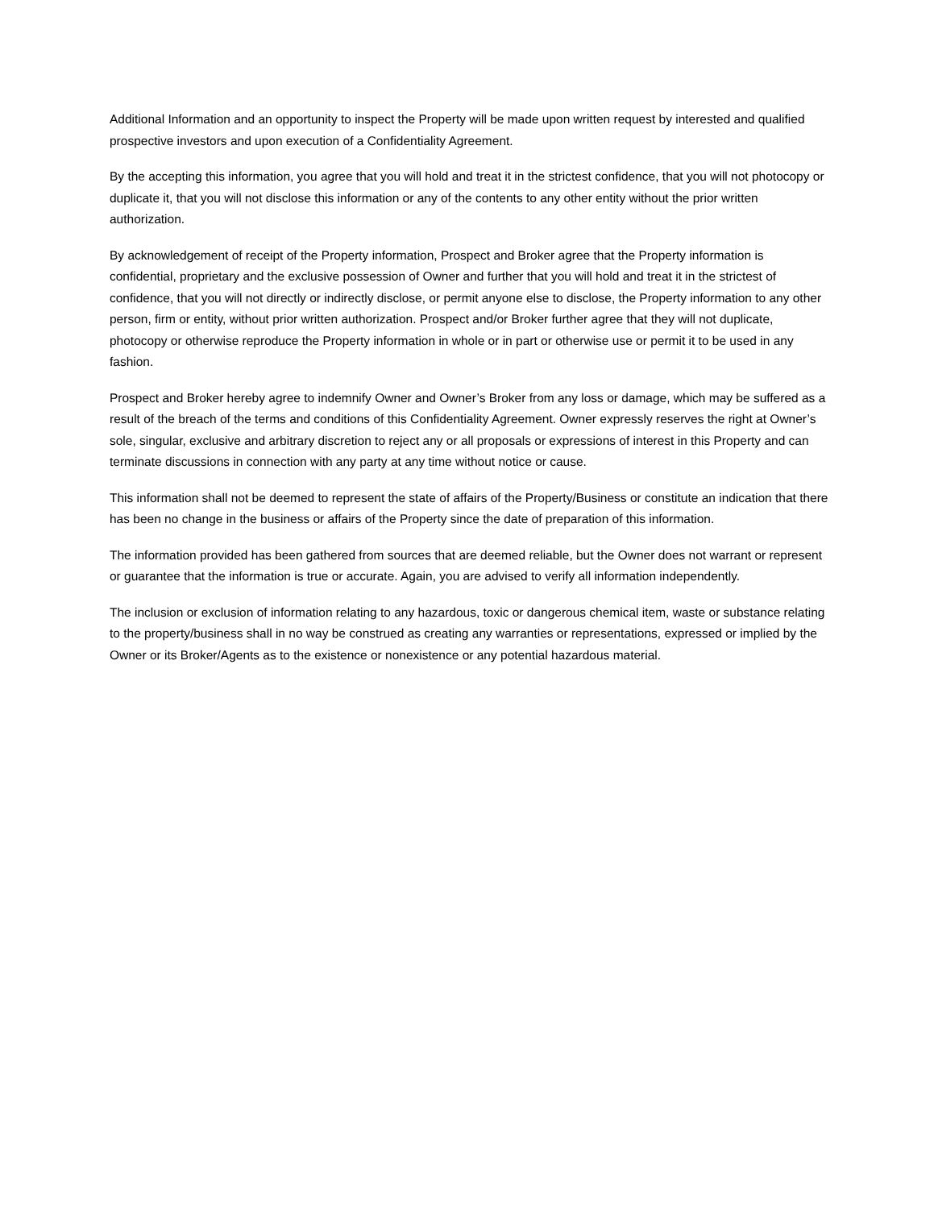Additional Information and an opportunity to inspect the Property will be made upon written request by interested and qualified prospective investors and upon execution of a Confidentiality Agreement.
By the accepting this information, you agree that you will hold and treat it in the strictest confidence, that you will not photocopy or duplicate it, that you will not disclose this information or any of the contents to any other entity without the prior written authorization.
By acknowledgement of receipt of the Property information, Prospect and Broker agree that the Property information is confidential, proprietary and the exclusive possession of Owner and further that you will hold and treat it in the strictest of confidence, that you will not directly or indirectly disclose, or permit anyone else to disclose, the Property information to any other person, firm or entity, without prior written authorization. Prospect and/or Broker further agree that they will not duplicate, photocopy or otherwise reproduce the Property information in whole or in part or otherwise use or permit it to be used in any fashion.
Prospect and Broker hereby agree to indemnify Owner and Owner’s Broker from any loss or damage, which may be suffered as a result of the breach of the terms and conditions of this Confidentiality Agreement. Owner expressly reserves the right at Owner’s sole, singular, exclusive and arbitrary discretion to reject any or all proposals or expressions of interest in this Property and can terminate discussions in connection with any party at any time without notice or cause.
This information shall not be deemed to represent the state of affairs of the Property/Business or constitute an indication that there has been no change in the business or affairs of the Property since the date of preparation of this information.
The information provided has been gathered from sources that are deemed reliable, but the Owner does not warrant or represent or guarantee that the information is true or accurate. Again, you are advised to verify all information independently.
The inclusion or exclusion of information relating to any hazardous, toxic or dangerous chemical item, waste or substance relating to the property/business shall in no way be construed as creating any warranties or representations, expressed or implied by the Owner or its Broker/Agents as to the existence or nonexistence or any potential hazardous material.